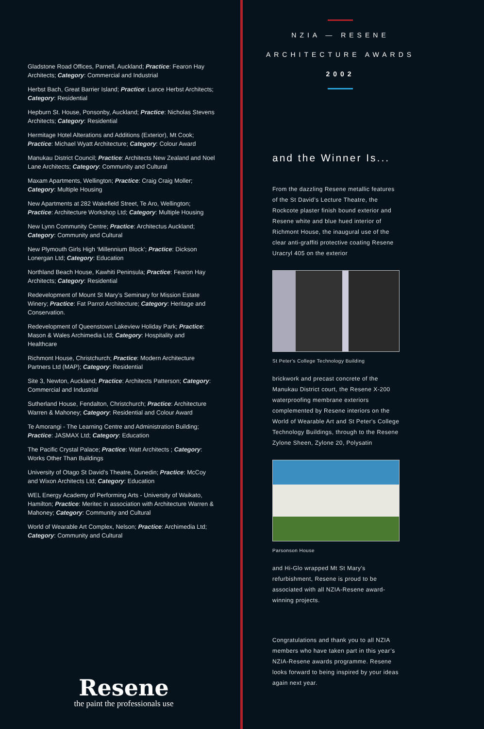Gladstone Road Offices, Parnell, Auckland; Practice: Fearon Hay Architects; Category: Commercial and Industrial
Herbst Bach, Great Barrier Island; Practice: Lance Herbst Architects; Category: Residential
Hepburn St. House, Ponsonby, Auckland; Practice: Nicholas Stevens Architects; Category: Residential
Hermitage Hotel Alterations and Additions (Exterior), Mt Cook; Practice: Michael Wyatt Architecture; Category: Colour Award
Manukau District Council; Practice: Architects New Zealand and Noel Lane Architects; Category: Community and Cultural
Maxam Apartments, Wellington; Practice: Craig Craig Moller; Category: Multiple Housing
New Apartments at 282 Wakefield Street, Te Aro, Wellington; Practice: Architecture Workshop Ltd; Category: Multiple Housing
New Lynn Community Centre; Practice: Architectus Auckland; Category: Community and Cultural
New Plymouth Girls High ‘Millennium Block’; Practice: Dickson Lonergan Ltd; Category: Education
Northland Beach House, Kawhiti Peninsula; Practice: Fearon Hay Architects; Category: Residential
Redevelopment of Mount St Mary’s Seminary for Mission Estate Winery; Practice: Fat Parrot Architecture; Category: Heritage and Conservation.
Redevelopment of Queenstown Lakeview Holiday Park; Practice: Mason & Wales Archimedia Ltd; Category: Hospitality and Healthcare
Richmont House, Christchurch; Practice: Modern Architecture Partners Ltd (MAP); Category: Residential
Site 3, Newton, Auckland; Practice: Architects Patterson; Category: Commercial and Industrial
Sutherland House, Fendalton, Christchurch; Practice: Architecture Warren & Mahoney; Category: Residential and Colour Award
Te Amorangi - The Learning Centre and Administration Building; Practice: JASMAX Ltd; Category: Education
The Pacific Crystal Palace; Practice: Watt Architects ; Category: Works Other Than Buildings
University of Otago St David’s Theatre, Dunedin; Practice: McCoy and Wixon Architects Ltd; Category: Education
WEL Energy Academy of Performing Arts - University of Waikato, Hamilton; Practice: Meritec in association with Architecture Warren & Mahoney; Category: Community and Cultural
World of Wearable Art Complex, Nelson; Practice: Archimedia Ltd; Category: Community and Cultural
Resene
the paint the professionals use
NZIA — RESENE
ARCHITECTURE AWARDS
2002
and the Winner Is...
From the dazzling Resene metallic features of the St David’s Lecture Theatre, the Rockcote plaster finish bound exterior and Resene white and blue hued interior of Richmont House, the inaugural use of the clear anti-graffiti protective coating Resene Uracryl 405 on the exterior
St Peter's College Technology Building
brickwork and precast concrete of the Manukau District court, the Resene X-200 waterproofing membrane exteriors complemented by Resene interiors on the World of Wearable Art and St Peter's College Technology Buildings, through to the Resene Zylone Sheen, Zylone 20, Polysatin
Parsonson House
and Hi-Glo wrapped Mt St Mary's refurbishment, Resene is proud to be associated with all NZIA-Resene award-winning projects.
Congratulations and thank you to all NZIA members who have taken part in this year’s NZIA-Resene awards programme. Resene looks forward to being inspired by your ideas again next year.